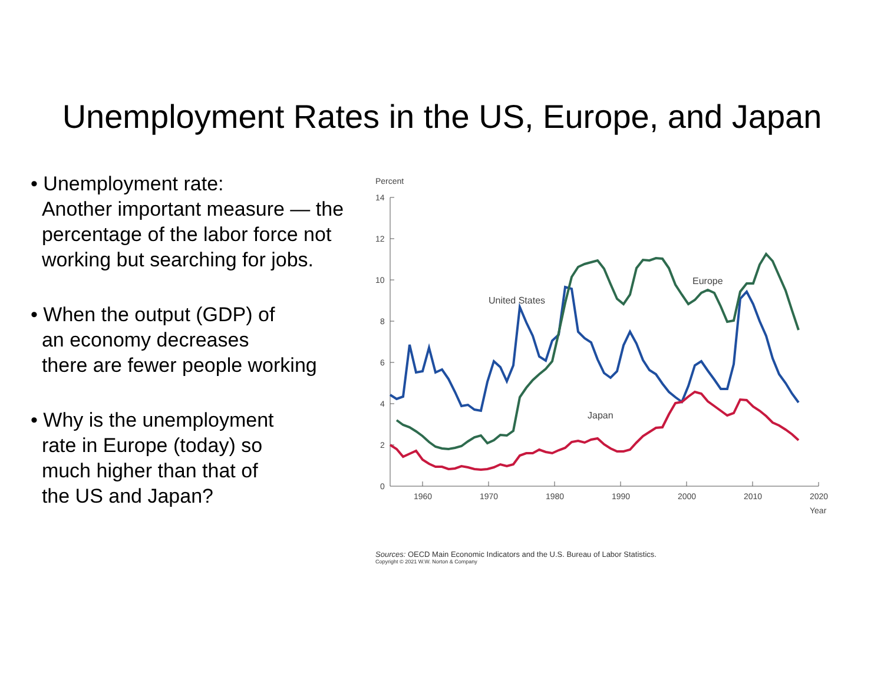Unemployment Rates in the US, Europe, and Japan
• Unemployment rate:
Another important measure — the
percentage of the labor force not
working but searching for jobs.
• When the output (GDP) of
an economy decreases
there are fewer people working
• Why is the unemployment
rate in Europe (today) so
much higher than that of
the US and Japan?
Percent
14
12
10
8
6
4
2
0
1960
1970
1980
1990
2000
2010
2020
Year
United States
Europe
Japan
Sources: OECD Main Economic Indicators and the U.S. Bureau of Labor Statistics.
Copyright © 2021 W.W. Norton & Company